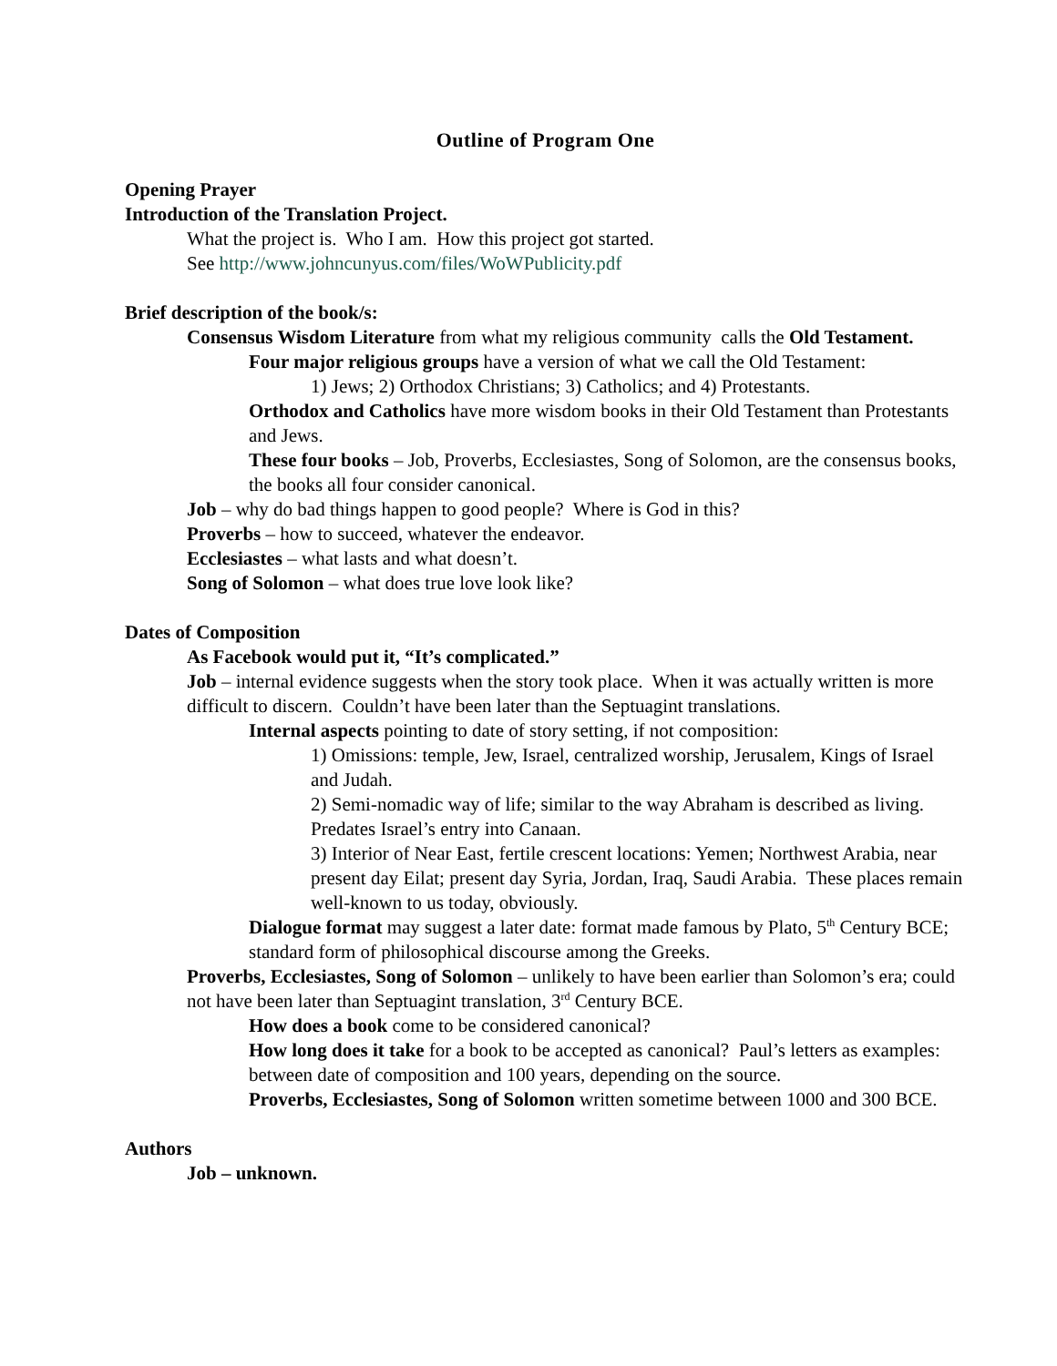Outline of Program One
Opening Prayer
Introduction of the Translation Project.
What the project is. Who I am. How this project got started.
See http://www.johncunyus.com/files/WoWPublicity.pdf
Brief description of the book/s:
Consensus Wisdom Literature from what my religious community calls the Old Testament.
Four major religious groups have a version of what we call the Old Testament:
1) Jews; 2) Orthodox Christians; 3) Catholics; and 4) Protestants.
Orthodox and Catholics have more wisdom books in their Old Testament than Protestants and Jews.
These four books – Job, Proverbs, Ecclesiastes, Song of Solomon, are the consensus books, the books all four consider canonical.
Job – why do bad things happen to good people? Where is God in this?
Proverbs – how to succeed, whatever the endeavor.
Ecclesiastes – what lasts and what doesn’t.
Song of Solomon – what does true love look like?
Dates of Composition
As Facebook would put it, “It’s complicated.”
Job – internal evidence suggests when the story took place. When it was actually written is more difficult to discern. Couldn’t have been later than the Septuagint translations.
Internal aspects pointing to date of story setting, if not composition:
1) Omissions: temple, Jew, Israel, centralized worship, Jerusalem, Kings of Israel and Judah.
2) Semi-nomadic way of life; similar to the way Abraham is described as living. Predates Israel’s entry into Canaan.
3) Interior of Near East, fertile crescent locations: Yemen; Northwest Arabia, near present day Eilat; present day Syria, Jordan, Iraq, Saudi Arabia. These places remain well-known to us today, obviously.
Dialogue format may suggest a later date: format made famous by Plato, 5<sup>th</sup> Century BCE; standard form of philosophical discourse among the Greeks.
Proverbs, Ecclesiastes, Song of Solomon – unlikely to have been earlier than Solomon’s era; could not have been later than Septuagint translation, 3<sup>rd</sup> Century BCE.
How does a book come to be considered canonical?
How long does it take for a book to be accepted as canonical? Paul’s letters as examples: between date of composition and 100 years, depending on the source.
Proverbs, Ecclesiastes, Song of Solomon written sometime between 1000 and 300 BCE.
Authors
Job – unknown.